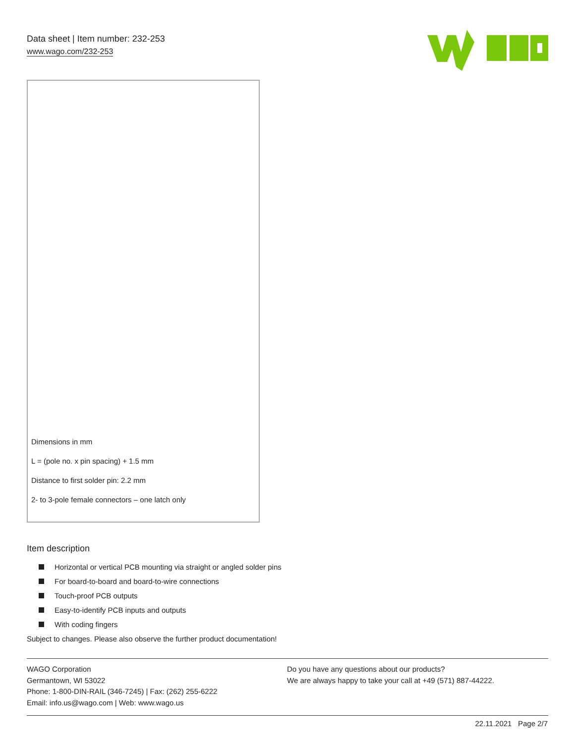Data sheet | Item number: 232-253
www.wago.com/232-253
Dimensions in mm
L = (pole no. x pin spacing) + 1.5 mm
Distance to first solder pin: 2.2 mm
2- to 3-pole female connectors – one latch only
Item description
Horizontal or vertical PCB mounting via straight or angled solder pins
For board-to-board and board-to-wire connections
Touch-proof PCB outputs
Easy-to-identify PCB inputs and outputs
With coding fingers
Subject to changes. Please also observe the further product documentation!
WAGO Corporation
Germantown, WI 53022
Phone: 1-800-DIN-RAIL (346-7245) | Fax: (262) 255-6222
Email: info.us@wago.com | Web: www.wago.us
Do you have any questions about our products?
We are always happy to take your call at +49 (571) 887-44222.
22.11.2021 Page 2/7